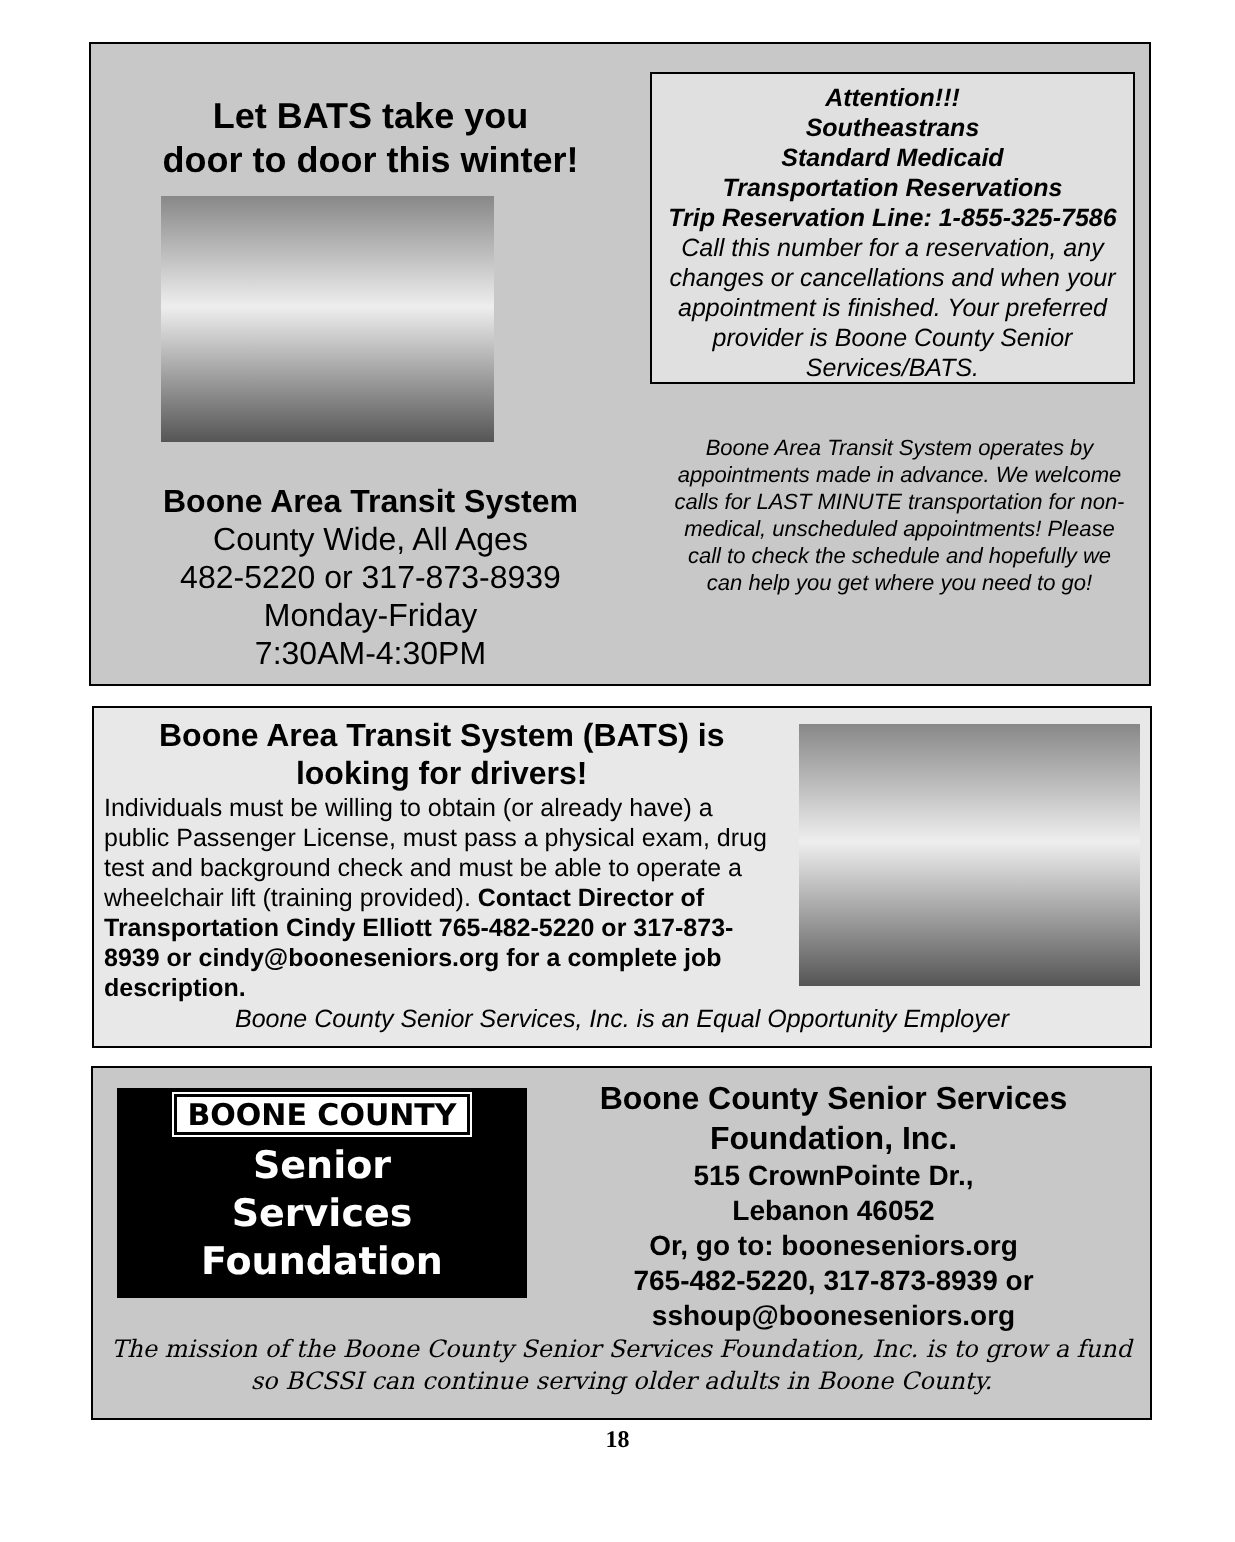Let BATS take you
door to door this winter!
Boone Area Transit System
County Wide, All Ages
482-5220 or 317-873-8939
Monday-Friday
7:30AM-4:30PM
Attention!!!
Southeastrans
Standard Medicaid
Transportation Reservations
Trip Reservation Line: 1-855-325-7586
Call this number for a reservation, any changes or cancellations and when your appointment is finished. Your preferred provider is Boone County Senior Services/BATS.
Boone Area Transit System operates by appointments made in advance. We welcome calls for LAST MINUTE transportation for non-medical, unscheduled appointments! Please call to check the schedule and hopefully we can help you get where you need to go!
Boone Area Transit System (BATS) is looking for drivers!
Individuals must be willing to obtain (or already have) a public Passenger License, must pass a physical exam, drug test and background check and must be able to operate a wheelchair lift (training provided). Contact Director of Transportation Cindy Elliott 765-482-5220 or 317-873-8939 or cindy@booneseniors.org for a complete job description.
Boone County Senior Services, Inc. is an Equal Opportunity Employer
BOONE COUNTY
Senior
Services
Foundation
Boone County Senior Services
Foundation, Inc.
515 CrownPointe Dr.,
Lebanon 46052
Or, go to: booneseniors.org
765-482-5220, 317-873-8939 or
sshoup@booneseniors.org
The mission of the Boone County Senior Services Foundation, Inc. is to grow a fund so BCSSI can continue serving older adults in Boone County.
18